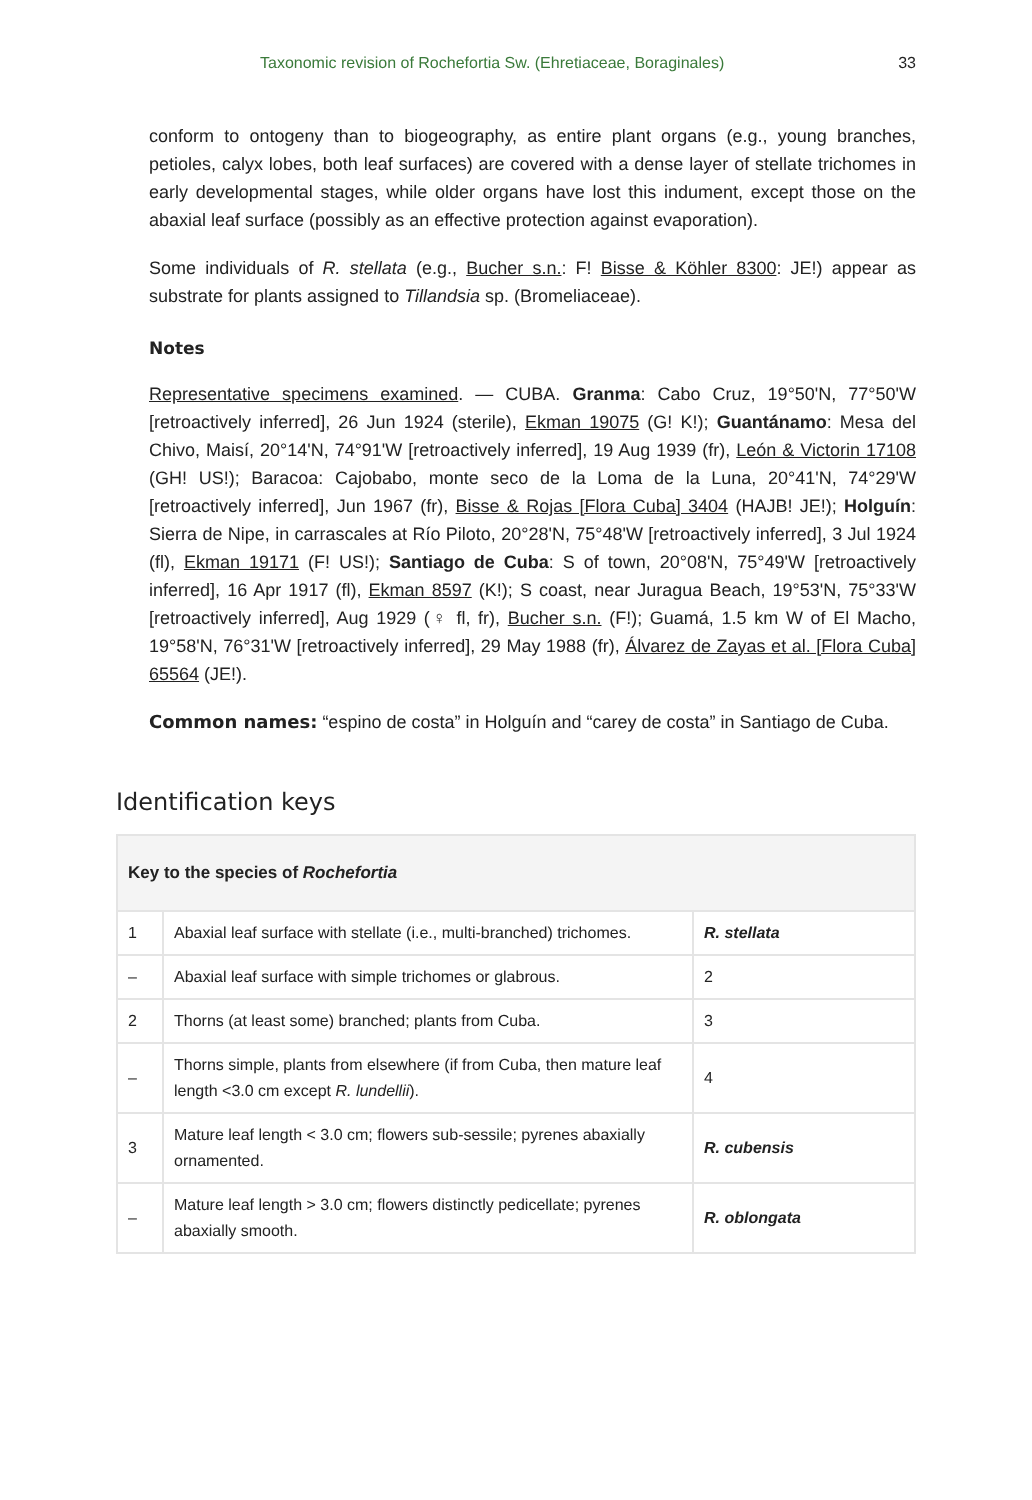Taxonomic revision of Rochefortia Sw. (Ehretiaceae, Boraginales) 33
conform to ontogeny than to biogeography, as entire plant organs (e.g., young branches, petioles, calyx lobes, both leaf surfaces) are covered with a dense layer of stellate trichomes in early developmental stages, while older organs have lost this indument, except those on the abaxial leaf surface (possibly as an effective protection against evaporation).
Some individuals of R. stellata (e.g., Bucher s.n.: F! Bisse & Köhler 8300: JE!) appear as substrate for plants assigned to Tillandsia sp. (Bromeliaceae).
Notes
Representative specimens examined. — CUBA. Granma: Cabo Cruz, 19°50'N, 77°50'W [retroactively inferred], 26 Jun 1924 (sterile), Ekman 19075 (G! K!); Guantánamo: Mesa del Chivo, Maisí, 20°14'N, 74°91'W [retroactively inferred], 19 Aug 1939 (fr), León & Victorin 17108 (GH! US!); Baracoa: Cajobabo, monte seco de la Loma de la Luna, 20°41'N, 74°29'W [retroactively inferred], Jun 1967 (fr), Bisse & Rojas [Flora Cuba] 3404 (HAJB! JE!); Holguín: Sierra de Nipe, in carrascales at Río Piloto, 20°28'N, 75°48'W [retroactively inferred], 3 Jul 1924 (fl), Ekman 19171 (F! US!); Santiago de Cuba: S of town, 20°08'N, 75°49'W [retroactively inferred], 16 Apr 1917 (fl), Ekman 8597 (K!); S coast, near Juragua Beach, 19°53'N, 75°33'W [retroactively inferred], Aug 1929 (♀ fl, fr), Bucher s.n. (F!); Guamá, 1.5 km W of El Macho, 19°58'N, 76°31'W [retroactively inferred], 29 May 1988 (fr), Álvarez de Zayas et al. [Flora Cuba] 65564 (JE!).
Common names: “espino de costa” in Holguín and “carey de costa” in Santiago de Cuba.
Identification keys
| Key to the species of Rochefortia | | |
| --- | --- | --- |
| 1 | Abaxial leaf surface with stellate (i.e., multi-branched) trichomes. | R. stellata |
| – | Abaxial leaf surface with simple trichomes or glabrous. | 2 |
| 2 | Thorns (at least some) branched; plants from Cuba. | 3 |
| – | Thorns simple, plants from elsewhere (if from Cuba, then mature leaf length <3.0 cm except R. lundellii ). | 4 |
| 3 | Mature leaf length < 3.0 cm; flowers sub-sessile; pyrenes abaxially ornamented. | R. cubensis |
| – | Mature leaf length > 3.0 cm; flowers distinctly pedicellate; pyrenes abaxially smooth. | R. oblongata |